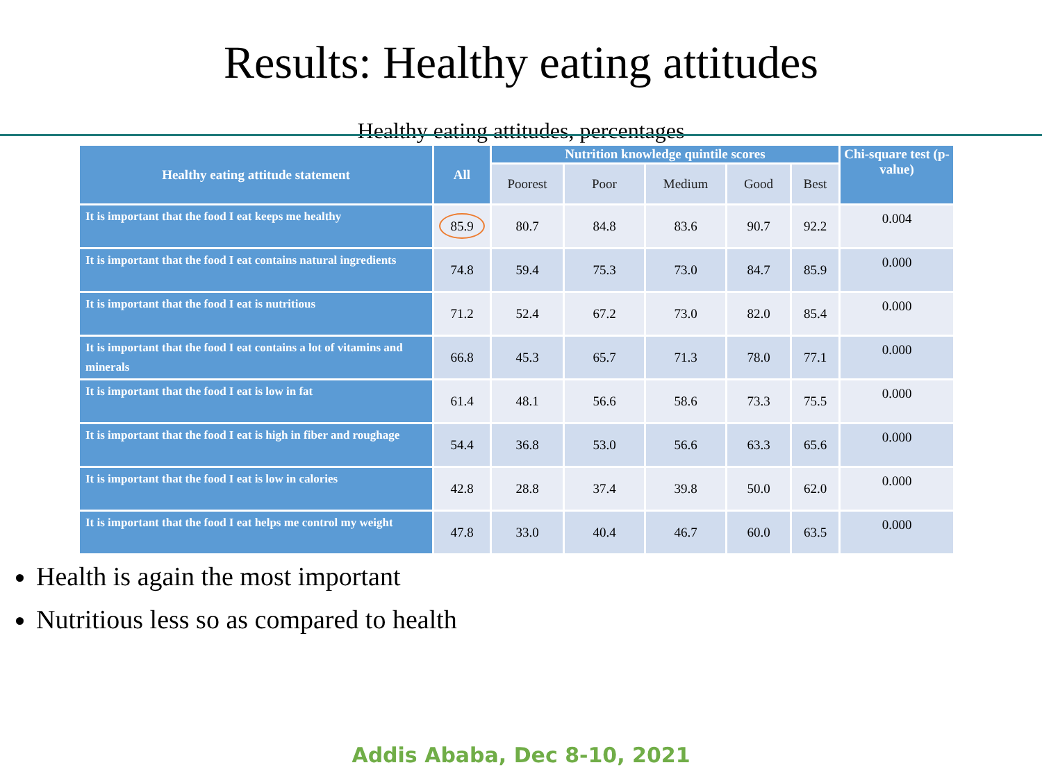Results: Healthy eating attitudes
Healthy eating attitudes, percentages
| Healthy eating attitude statement | All | Nutrition knowledge quintile scores | | | | | Chi-square test (p-value) |
| --- | --- | --- | --- | --- | --- | --- | --- |
| | | Poorest | Poor | Medium | Good | Best | |
| It is important that the food I eat keeps me healthy | 85.9 | 80.7 | 84.8 | 83.6 | 90.7 | 92.2 | 0.004 |
| It is important that the food I eat contains natural ingredients | 74.8 | 59.4 | 75.3 | 73.0 | 84.7 | 85.9 | 0.000 |
| It is important that the food I eat is nutritious | 71.2 | 52.4 | 67.2 | 73.0 | 82.0 | 85.4 | 0.000 |
| It is important that the food I eat contains a lot of vitamins and minerals | 66.8 | 45.3 | 65.7 | 71.3 | 78.0 | 77.1 | 0.000 |
| It is important that the food I eat is low in fat | 61.4 | 48.1 | 56.6 | 58.6 | 73.3 | 75.5 | 0.000 |
| It is important that the food I eat is high in fiber and roughage | 54.4 | 36.8 | 53.0 | 56.6 | 63.3 | 65.6 | 0.000 |
| It is important that the food I eat is low in calories | 42.8 | 28.8 | 37.4 | 39.8 | 50.0 | 62.0 | 0.000 |
| It is important that the food I eat helps me control my weight | 47.8 | 33.0 | 40.4 | 46.7 | 60.0 | 63.5 | 0.000 |
Health is again the most important
Nutritious less so as compared to health
Addis Ababa, Dec 8-10, 2021